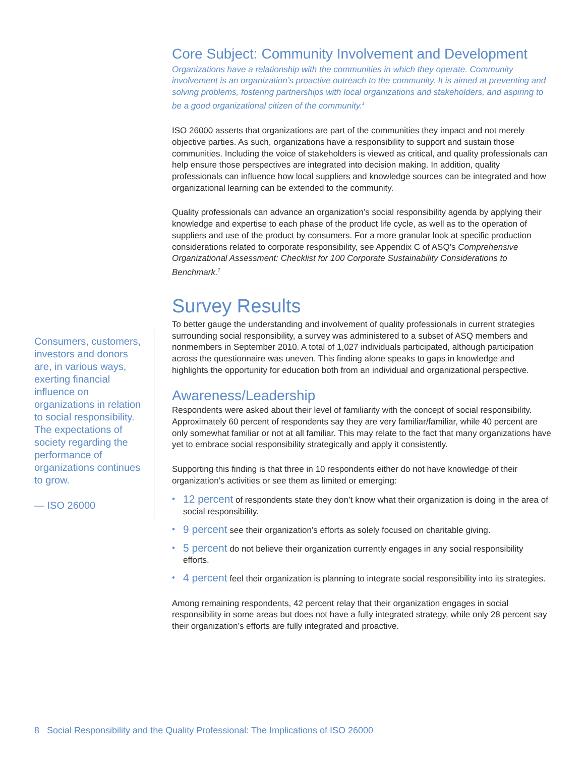Core Subject: Community Involvement and Development
Organizations have a relationship with the communities in which they operate. Community involvement is an organization’s proactive outreach to the community. It is aimed at preventing and solving problems, fostering partnerships with local organizations and stakeholders, and aspiring to be a good organizational citizen of the community.<sup>1</sup>
ISO 26000 asserts that organizations are part of the communities they impact and not merely objective parties. As such, organizations have a responsibility to support and sustain those communities. Including the voice of stakeholders is viewed as critical, and quality professionals can help ensure those perspectives are integrated into decision making. In addition, quality professionals can influence how local suppliers and knowledge sources can be integrated and how organizational learning can be extended to the community.
Quality professionals can advance an organization’s social responsibility agenda by applying their knowledge and expertise to each phase of the product life cycle, as well as to the operation of suppliers and use of the product by consumers. For a more granular look at specific production considerations related to corporate responsibility, see Appendix C of ASQ’s Comprehensive Organizational Assessment: Checklist for 100 Corporate Sustainability Considerations to Benchmark.<sup>7</sup>
Survey Results
To better gauge the understanding and involvement of quality professionals in current strategies surrounding social responsibility, a survey was administered to a subset of ASQ members and nonmembers in September 2010. A total of 1,027 individuals participated, although participation across the questionnaire was uneven. This finding alone speaks to gaps in knowledge and highlights the opportunity for education both from an individual and organizational perspective.
Awareness/Leadership
Respondents were asked about their level of familiarity with the concept of social responsibility. Approximately 60 percent of respondents say they are very familiar/familiar, while 40 percent are only somewhat familiar or not at all familiar. This may relate to the fact that many organizations have yet to embrace social responsibility strategically and apply it consistently.
Supporting this finding is that three in 10 respondents either do not have knowledge of their organization’s activities or see them as limited or emerging:
• 12 percent of respondents state they don’t know what their organization is doing in the area of social responsibility.
• 9 percent see their organization’s efforts as solely focused on charitable giving.
• 5 percent do not believe their organization currently engages in any social responsibility efforts.
• 4 percent feel their organization is planning to integrate social responsibility into its strategies.
Among remaining respondents, 42 percent relay that their organization engages in social responsibility in some areas but does not have a fully integrated strategy, while only 28 percent say their organization’s efforts are fully integrated and proactive.
Consumers, customers, investors and donors are, in various ways, exerting financial influence on organizations in relation to social responsibility. The expectations of society regarding the performance of organizations continues to grow.
— ISO 26000
8 Social Responsibility and the Quality Professional: The Implications of ISO 26000